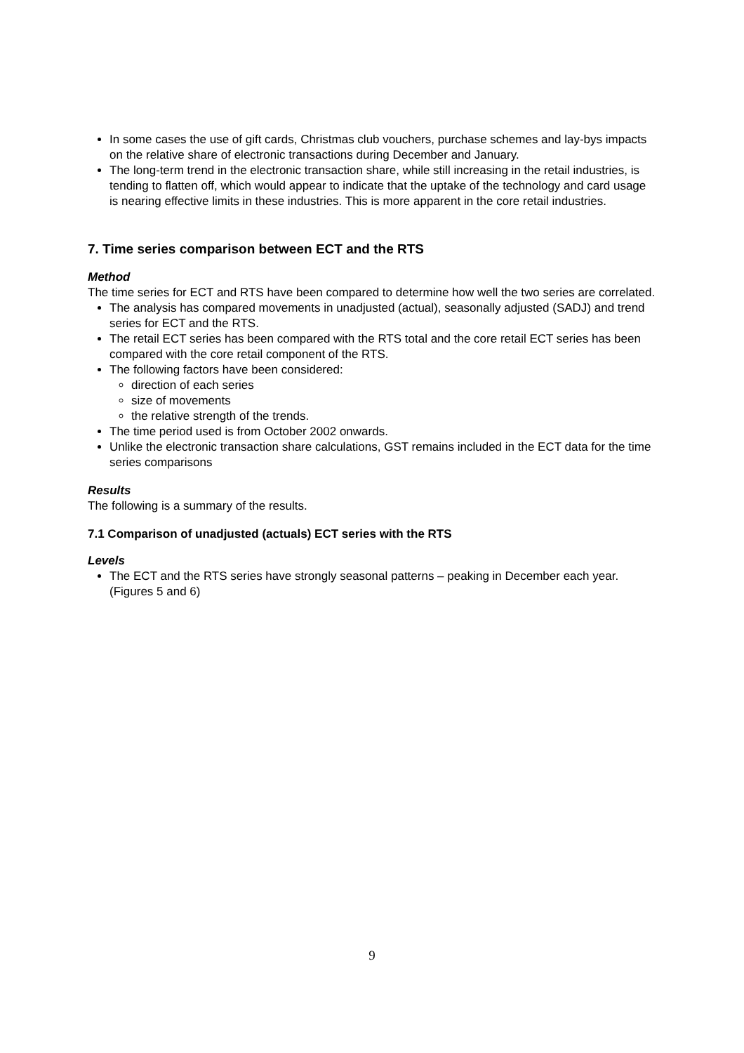In some cases the use of gift cards, Christmas club vouchers, purchase schemes and lay-bys impacts on the relative share of electronic transactions during December and January.
The long-term trend in the electronic transaction share, while still increasing in the retail industries, is tending to flatten off, which would appear to indicate that the uptake of the technology and card usage is nearing effective limits in these industries. This is more apparent in the core retail industries.
7. Time series comparison between ECT and the RTS
Method
The time series for ECT and RTS have been compared to determine how well the two series are correlated.
The analysis has compared movements in unadjusted (actual), seasonally adjusted (SADJ) and trend series for ECT and the RTS.
The retail ECT series has been compared with the RTS total and the core retail ECT series has been compared with the core retail component of the RTS.
The following factors have been considered:
direction of each series
size of movements
the relative strength of the trends.
The time period used is from October 2002 onwards.
Unlike the electronic transaction share calculations, GST remains included in the ECT data for the time series comparisons
Results
The following is a summary of the results.
7.1 Comparison of unadjusted (actuals) ECT series with the RTS
Levels
The ECT and the RTS series have strongly seasonal patterns – peaking in December each year. (Figures 5 and 6)
9